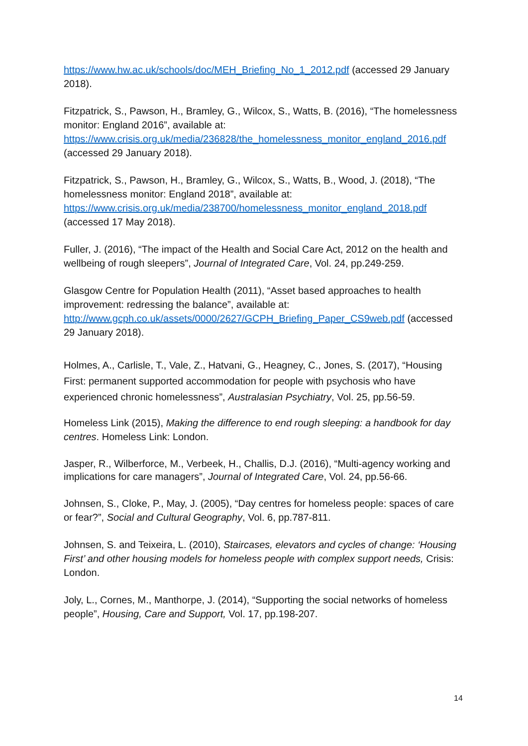https://www.hw.ac.uk/schools/doc/MEH_Briefing_No_1_2012.pdf (accessed 29 January 2018).
Fitzpatrick, S., Pawson, H., Bramley, G., Wilcox, S., Watts, B. (2016), “The homelessness monitor: England 2016”, available at: https://www.crisis.org.uk/media/236828/the_homelessness_monitor_england_2016.pdf (accessed 29 January 2018).
Fitzpatrick, S., Pawson, H., Bramley, G., Wilcox, S., Watts, B., Wood, J. (2018), “The homelessness monitor: England 2018”, available at: https://www.crisis.org.uk/media/238700/homelessness_monitor_england_2018.pdf (accessed 17 May 2018).
Fuller, J. (2016), “The impact of the Health and Social Care Act, 2012 on the health and wellbeing of rough sleepers”, Journal of Integrated Care, Vol. 24, pp.249-259.
Glasgow Centre for Population Health (2011), “Asset based approaches to health improvement: redressing the balance”, available at: http://www.gcph.co.uk/assets/0000/2627/GCPH_Briefing_Paper_CS9web.pdf (accessed 29 January 2018).
Holmes, A., Carlisle, T., Vale, Z., Hatvani, G., Heagney, C., Jones, S. (2017), “Housing First: permanent supported accommodation for people with psychosis who have experienced chronic homelessness”, Australasian Psychiatry, Vol. 25, pp.56-59.
Homeless Link (2015), Making the difference to end rough sleeping: a handbook for day centres. Homeless Link: London.
Jasper, R., Wilberforce, M., Verbeek, H., Challis, D.J. (2016), “Multi-agency working and implications for care managers”, Journal of Integrated Care, Vol. 24, pp.56-66.
Johnsen, S., Cloke, P., May, J. (2005), “Day centres for homeless people: spaces of care or fear?”, Social and Cultural Geography, Vol. 6, pp.787-811.
Johnsen, S. and Teixeira, L. (2010), Staircases, elevators and cycles of change: ‘Housing First’ and other housing models for homeless people with complex support needs, Crisis: London.
Joly, L., Cornes, M., Manthorpe, J. (2014), “Supporting the social networks of homeless people”, Housing, Care and Support, Vol. 17, pp.198-207.
14